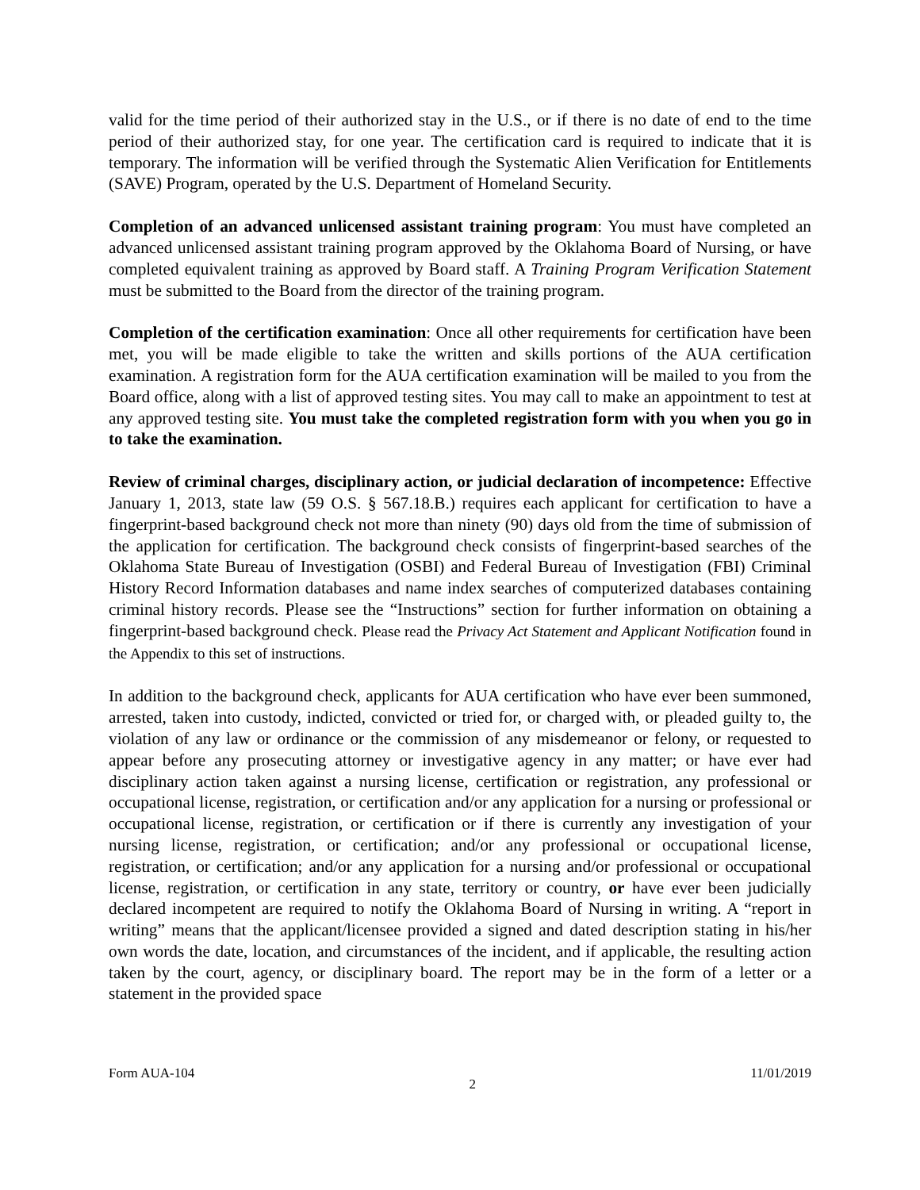valid for the time period of their authorized stay in the U.S., or if there is no date of end to the time period of their authorized stay, for one year. The certification card is required to indicate that it is temporary. The information will be verified through the Systematic Alien Verification for Entitlements (SAVE) Program, operated by the U.S. Department of Homeland Security.
Completion of an advanced unlicensed assistant training program: You must have completed an advanced unlicensed assistant training program approved by the Oklahoma Board of Nursing, or have completed equivalent training as approved by Board staff. A Training Program Verification Statement must be submitted to the Board from the director of the training program.
Completion of the certification examination: Once all other requirements for certification have been met, you will be made eligible to take the written and skills portions of the AUA certification examination. A registration form for the AUA certification examination will be mailed to you from the Board office, along with a list of approved testing sites. You may call to make an appointment to test at any approved testing site. You must take the completed registration form with you when you go in to take the examination.
Review of criminal charges, disciplinary action, or judicial declaration of incompetence: Effective January 1, 2013, state law (59 O.S. § 567.18.B.) requires each applicant for certification to have a fingerprint-based background check not more than ninety (90) days old from the time of submission of the application for certification. The background check consists of fingerprint-based searches of the Oklahoma State Bureau of Investigation (OSBI) and Federal Bureau of Investigation (FBI) Criminal History Record Information databases and name index searches of computerized databases containing criminal history records. Please see the “Instructions” section for further information on obtaining a fingerprint-based background check. Please read the Privacy Act Statement and Applicant Notification found in the Appendix to this set of instructions.
In addition to the background check, applicants for AUA certification who have ever been summoned, arrested, taken into custody, indicted, convicted or tried for, or charged with, or pleaded guilty to, the violation of any law or ordinance or the commission of any misdemeanor or felony, or requested to appear before any prosecuting attorney or investigative agency in any matter; or have ever had disciplinary action taken against a nursing license, certification or registration, any professional or occupational license, registration, or certification and/or any application for a nursing or professional or occupational license, registration, or certification or if there is currently any investigation of your nursing license, registration, or certification; and/or any professional or occupational license, registration, or certification; and/or any application for a nursing and/or professional or occupational license, registration, or certification in any state, territory or country, or have ever been judicially declared incompetent are required to notify the Oklahoma Board of Nursing in writing. A “report in writing” means that the applicant/licensee provided a signed and dated description stating in his/her own words the date, location, and circumstances of the incident, and if applicable, the resulting action taken by the court, agency, or disciplinary board. The report may be in the form of a letter or a statement in the provided space
Form AUA-104 2 11/01/2019